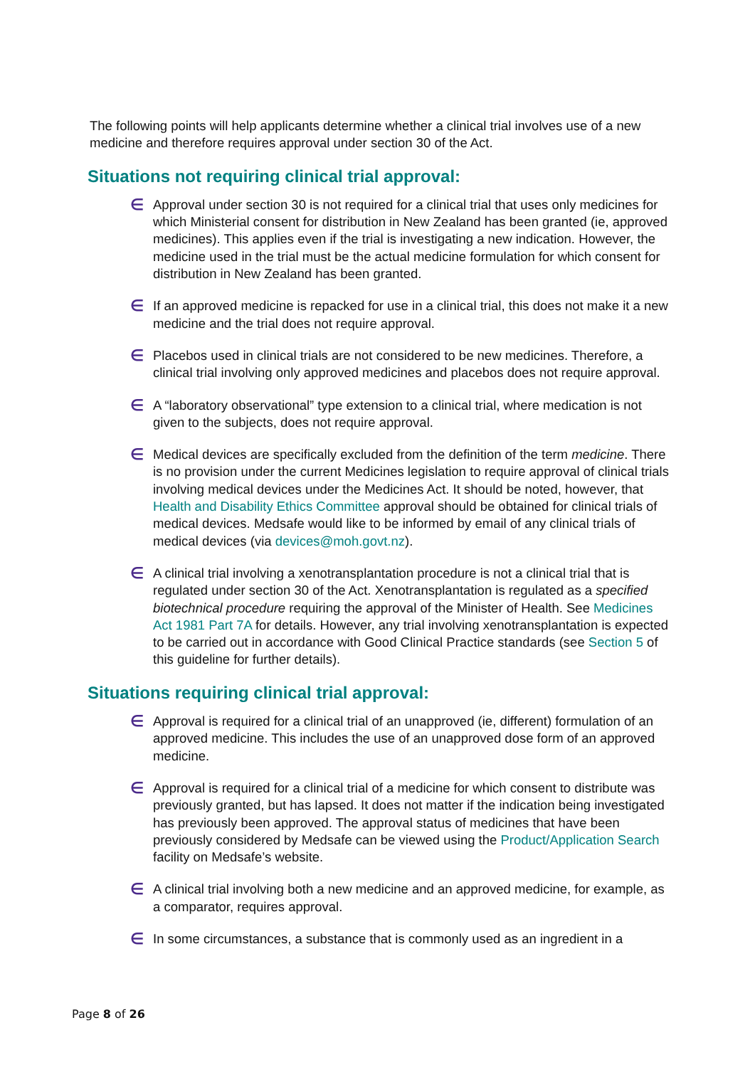The following points will help applicants determine whether a clinical trial involves use of a new medicine and therefore requires approval under section 30 of the Act.
Situations not requiring clinical trial approval:
∈ Approval under section 30 is not required for a clinical trial that uses only medicines for which Ministerial consent for distribution in New Zealand has been granted (ie, approved medicines). This applies even if the trial is investigating a new indication. However, the medicine used in the trial must be the actual medicine formulation for which consent for distribution in New Zealand has been granted.
∈ If an approved medicine is repacked for use in a clinical trial, this does not make it a new medicine and the trial does not require approval.
∈ Placebos used in clinical trials are not considered to be new medicines. Therefore, a clinical trial involving only approved medicines and placebos does not require approval.
∈ A “laboratory observational” type extension to a clinical trial, where medication is not given to the subjects, does not require approval.
∈ Medical devices are specifically excluded from the definition of the term medicine. There is no provision under the current Medicines legislation to require approval of clinical trials involving medical devices under the Medicines Act. It should be noted, however, that Health and Disability Ethics Committee approval should be obtained for clinical trials of medical devices. Medsafe would like to be informed by email of any clinical trials of medical devices (via devices@moh.govt.nz).
∈ A clinical trial involving a xenotransplantation procedure is not a clinical trial that is regulated under section 30 of the Act. Xenotransplantation is regulated as a specified biotechnical procedure requiring the approval of the Minister of Health. See Medicines Act 1981 Part 7A for details. However, any trial involving xenotransplantation is expected to be carried out in accordance with Good Clinical Practice standards (see Section 5 of this guideline for further details).
Situations requiring clinical trial approval:
∈ Approval is required for a clinical trial of an unapproved (ie, different) formulation of an approved medicine. This includes the use of an unapproved dose form of an approved medicine.
∈ Approval is required for a clinical trial of a medicine for which consent to distribute was previously granted, but has lapsed. It does not matter if the indication being investigated has previously been approved. The approval status of medicines that have been previously considered by Medsafe can be viewed using the Product/Application Search facility on Medsafe’s website.
∈ A clinical trial involving both a new medicine and an approved medicine, for example, as a comparator, requires approval.
∈ In some circumstances, a substance that is commonly used as an ingredient in a
Page 8 of 26